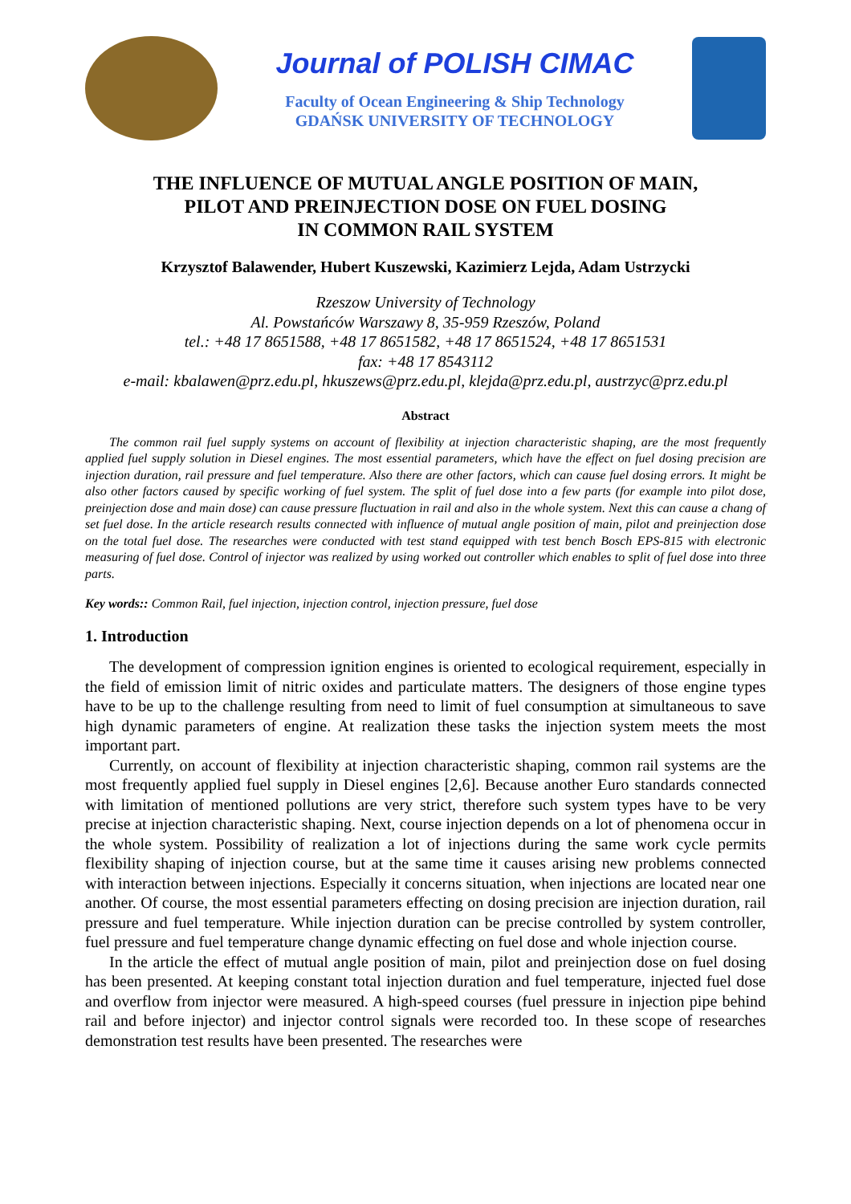Journal of POLISH CIMAC
Faculty of Ocean Engineering & Ship Technology
GDAŃSK UNIVERSITY OF TECHNOLOGY
THE INFLUENCE OF MUTUAL ANGLE POSITION OF MAIN,
PILOT AND PREINJECTION DOSE ON FUEL DOSING
IN COMMON RAIL SYSTEM
Krzysztof Balawender, Hubert Kuszewski, Kazimierz Lejda, Adam Ustrzycki
Rzeszow University of Technology
Al. Powstańców Warszawy 8, 35-959 Rzeszów, Poland
tel.: +48 17 8651588, +48 17 8651582, +48 17 8651524, +48 17 8651531
fax: +48 17 8543112
e-mail: kbalawen@prz.edu.pl, hkuszews@prz.edu.pl, klejda@prz.edu.pl, austrzyc@prz.edu.pl
Abstract
The common rail fuel supply systems on account of flexibility at injection characteristic shaping, are the most frequently applied fuel supply solution in Diesel engines. The most essential parameters, which have the effect on fuel dosing precision are injection duration, rail pressure and fuel temperature. Also there are other factors, which can cause fuel dosing errors. It might be also other factors caused by specific working of fuel system. The split of fuel dose into a few parts (for example into pilot dose, preinjection dose and main dose) can cause pressure fluctuation in rail and also in the whole system. Next this can cause a chang of set fuel dose. In the article research results connected with influence of mutual angle position of main, pilot and preinjection dose on the total fuel dose. The researches were conducted with test stand equipped with test bench Bosch EPS-815 with electronic measuring of fuel dose. Control of injector was realized by using worked out controller which enables to split of fuel dose into three parts.
Key words:: Common Rail, fuel injection, injection control, injection pressure, fuel dose
1. Introduction
The development of compression ignition engines is oriented to ecological requirement, especially in the field of emission limit of nitric oxides and particulate matters. The designers of those engine types have to be up to the challenge resulting from need to limit of fuel consumption at simultaneous to save high dynamic parameters of engine. At realization these tasks the injection system meets the most important part.
Currently, on account of flexibility at injection characteristic shaping, common rail systems are the most frequently applied fuel supply in Diesel engines [2,6]. Because another Euro standards connected with limitation of mentioned pollutions are very strict, therefore such system types have to be very precise at injection characteristic shaping. Next, course injection depends on a lot of phenomena occur in the whole system. Possibility of realization a lot of injections during the same work cycle permits flexibility shaping of injection course, but at the same time it causes arising new problems connected with interaction between injections. Especially it concerns situation, when injections are located near one another. Of course, the most essential parameters effecting on dosing precision are injection duration, rail pressure and fuel temperature. While injection duration can be precise controlled by system controller, fuel pressure and fuel temperature change dynamic effecting on fuel dose and whole injection course.
In the article the effect of mutual angle position of main, pilot and preinjection dose on fuel dosing has been presented. At keeping constant total injection duration and fuel temperature, injected fuel dose and overflow from injector were measured. A high-speed courses (fuel pressure in injection pipe behind rail and before injector) and injector control signals were recorded too. In these scope of researches demonstration test results have been presented. The researches were